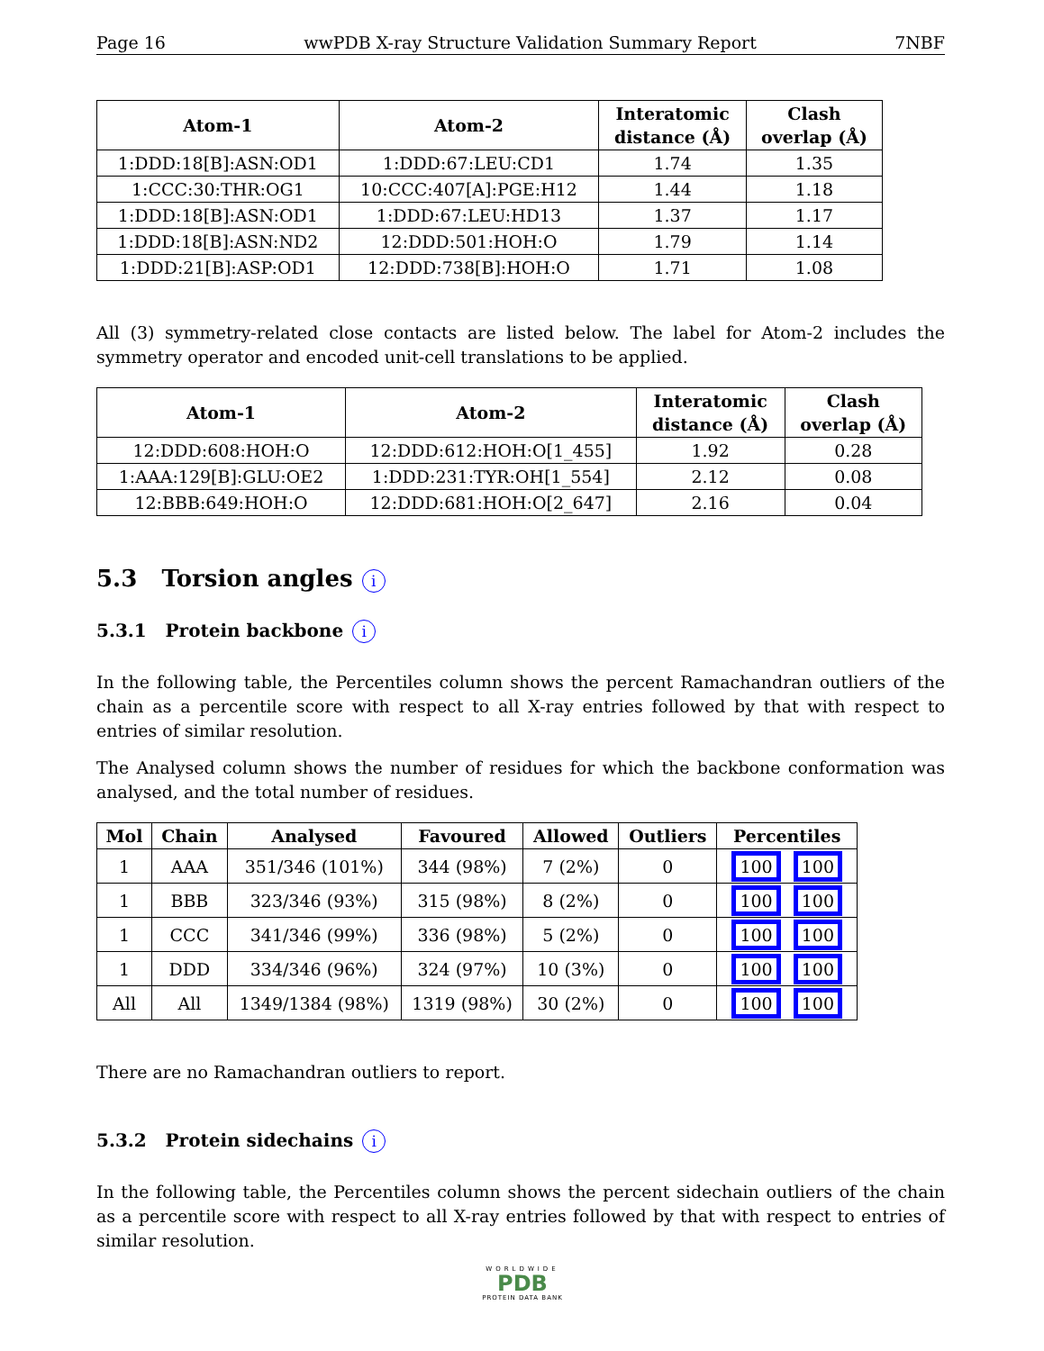Page 16 wwPDB X-ray Structure Validation Summary Report 7NBF
| Atom-1 | Atom-2 | Interatomic distance (Å) | Clash overlap (Å) |
| --- | --- | --- | --- |
| 1:DDD:18[B]:ASN:OD1 | 1:DDD:67:LEU:CD1 | 1.74 | 1.35 |
| 1:CCC:30:THR:OG1 | 10:CCC:407[A]:PGE:H12 | 1.44 | 1.18 |
| 1:DDD:18[B]:ASN:OD1 | 1:DDD:67:LEU:HD13 | 1.37 | 1.17 |
| 1:DDD:18[B]:ASN:ND2 | 12:DDD:501:HOH:O | 1.79 | 1.14 |
| 1:DDD:21[B]:ASP:OD1 | 12:DDD:738[B]:HOH:O | 1.71 | 1.08 |
All (3) symmetry-related close contacts are listed below. The label for Atom-2 includes the symmetry operator and encoded unit-cell translations to be applied.
| Atom-1 | Atom-2 | Interatomic distance (Å) | Clash overlap (Å) |
| --- | --- | --- | --- |
| 12:DDD:608:HOH:O | 12:DDD:612:HOH:O[1_455] | 1.92 | 0.28 |
| 1:AAA:129[B]:GLU:OE2 | 1:DDD:231:TYR:OH[1_554] | 2.12 | 0.08 |
| 12:BBB:649:HOH:O | 12:DDD:681:HOH:O[2_647] | 2.16 | 0.04 |
5.3 Torsion angles i
5.3.1 Protein backbone i
In the following table, the Percentiles column shows the percent Ramachandran outliers of the chain as a percentile score with respect to all X-ray entries followed by that with respect to entries of similar resolution.
The Analysed column shows the number of residues for which the backbone conformation was analysed, and the total number of residues.
| Mol | Chain | Analysed | Favoured | Allowed | Outliers | Percentiles |
| --- | --- | --- | --- | --- | --- | --- |
| 1 | AAA | 351/346 (101%) | 344 (98%) | 7 (2%) | 0 | 100 100 |
| 1 | BBB | 323/346 (93%) | 315 (98%) | 8 (2%) | 0 | 100 100 |
| 1 | CCC | 341/346 (99%) | 336 (98%) | 5 (2%) | 0 | 100 100 |
| 1 | DDD | 334/346 (96%) | 324 (97%) | 10 (3%) | 0 | 100 100 |
| All | All | 1349/1384 (98%) | 1319 (98%) | 30 (2%) | 0 | 100 100 |
There are no Ramachandran outliers to report.
5.3.2 Protein sidechains i
In the following table, the Percentiles column shows the percent sidechain outliers of the chain as a percentile score with respect to all X-ray entries followed by that with respect to entries of similar resolution.
WORLDWIDE
PDB
PROTEIN DATA BANK